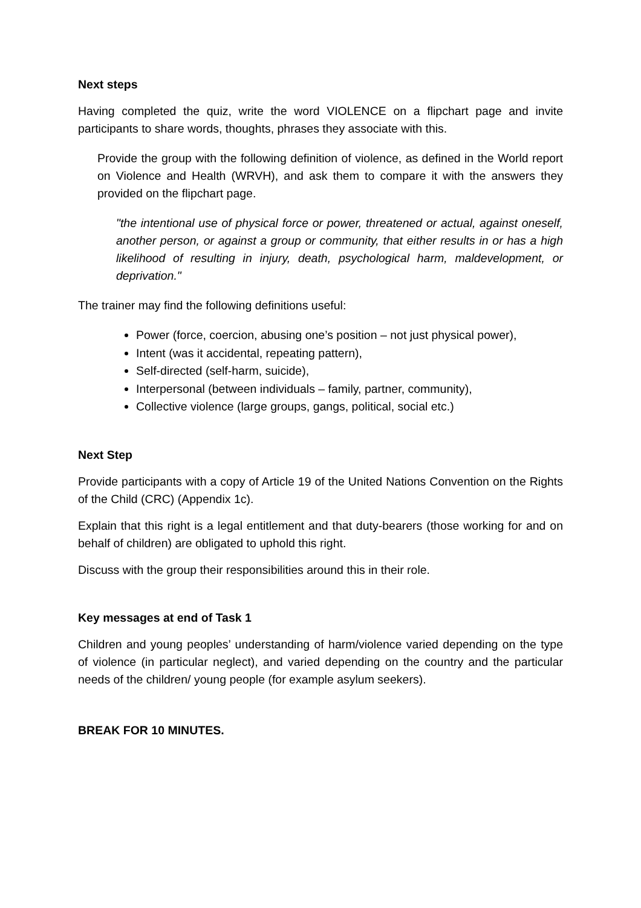Next steps
Having completed the quiz, write the word VIOLENCE on a flipchart page and invite participants to share words, thoughts, phrases they associate with this.
Provide the group with the following definition of violence, as defined in the World report on Violence and Health (WRVH), and ask them to compare it with the answers they provided on the flipchart page.
"the intentional use of physical force or power, threatened or actual, against oneself, another person, or against a group or community, that either results in or has a high likelihood of resulting in injury, death, psychological harm, maldevelopment, or deprivation."
The trainer may find the following definitions useful:
Power (force, coercion, abusing one’s position – not just physical power),
Intent (was it accidental, repeating pattern),
Self-directed (self-harm, suicide),
Interpersonal (between individuals – family, partner, community),
Collective violence (large groups, gangs, political, social etc.)
Next Step
Provide participants with a copy of Article 19 of the United Nations Convention on the Rights of the Child (CRC) (Appendix 1c).
Explain that this right is a legal entitlement and that duty-bearers (those working for and on behalf of children) are obligated to uphold this right.
Discuss with the group their responsibilities around this in their role.
Key messages at end of Task 1
Children and young peoples’ understanding of harm/violence varied depending on the type of violence (in particular neglect), and varied depending on the country and the particular needs of the children/ young people (for example asylum seekers).
BREAK FOR 10 MINUTES.